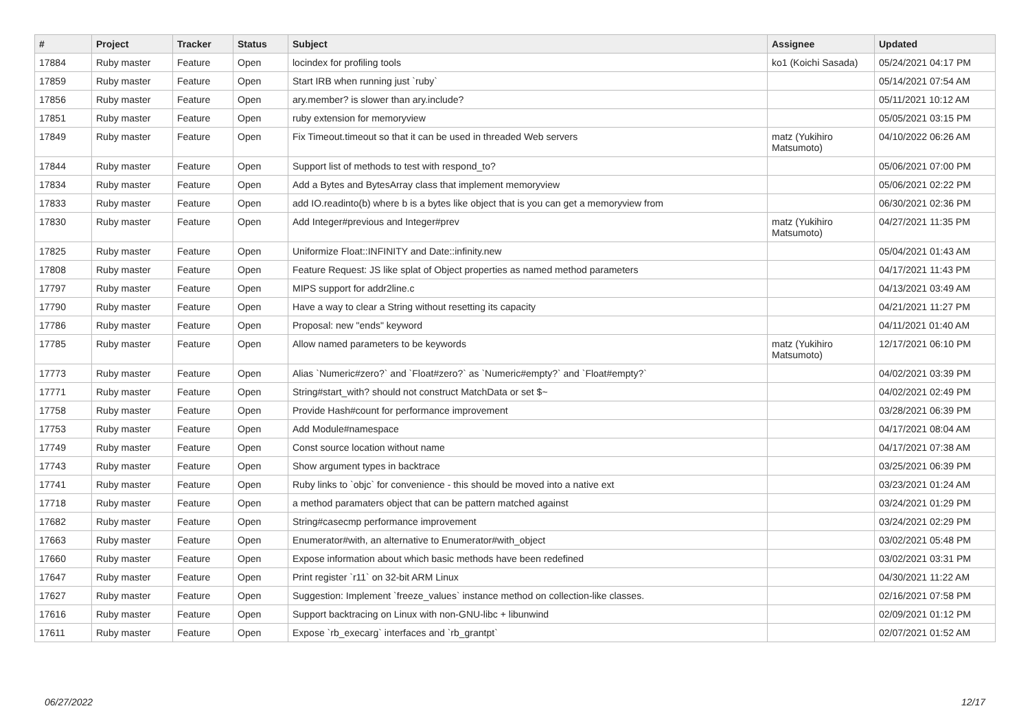| # | Project | Tracker | Status | Subject | Assignee | Updated |
| --- | --- | --- | --- | --- | --- | --- |
| 17884 | Ruby master | Feature | Open | locindex for profiling tools | ko1 (Koichi Sasada) | 05/24/2021 04:17 PM |
| 17859 | Ruby master | Feature | Open | Start IRB when running just `ruby` | | 05/14/2021 07:54 AM |
| 17856 | Ruby master | Feature | Open | ary.member? is slower than ary.include? | | 05/11/2021 10:12 AM |
| 17851 | Ruby master | Feature | Open | ruby extension for memoryview | | 05/05/2021 03:15 PM |
| 17849 | Ruby master | Feature | Open | Fix Timeout.timeout so that it can be used in threaded Web servers | matz (Yukihiro Matsumoto) | 04/10/2022 06:26 AM |
| 17844 | Ruby master | Feature | Open | Support list of methods to test with respond_to? | | 05/06/2021 07:00 PM |
| 17834 | Ruby master | Feature | Open | Add a Bytes and BytesArray class that implement memoryview | | 05/06/2021 02:22 PM |
| 17833 | Ruby master | Feature | Open | add IO.readinto(b) where b is a bytes like object that is you can get a memoryview from | | 06/30/2021 02:36 PM |
| 17830 | Ruby master | Feature | Open | Add Integer#previous and Integer#prev | matz (Yukihiro Matsumoto) | 04/27/2021 11:35 PM |
| 17825 | Ruby master | Feature | Open | Uniformize Float::INFINITY and Date::infinity.new | | 05/04/2021 01:43 AM |
| 17808 | Ruby master | Feature | Open | Feature Request: JS like splat of Object properties as named method parameters | | 04/17/2021 11:43 PM |
| 17797 | Ruby master | Feature | Open | MIPS support for addr2line.c | | 04/13/2021 03:49 AM |
| 17790 | Ruby master | Feature | Open | Have a way to clear a String without resetting its capacity | | 04/21/2021 11:27 PM |
| 17786 | Ruby master | Feature | Open | Proposal: new "ends" keyword | | 04/11/2021 01:40 AM |
| 17785 | Ruby master | Feature | Open | Allow named parameters to be keywords | matz (Yukihiro Matsumoto) | 12/17/2021 06:10 PM |
| 17773 | Ruby master | Feature | Open | Alias `Numeric#zero?` and `Float#zero?` as `Numeric#empty?` and `Float#empty?` | | 04/02/2021 03:39 PM |
| 17771 | Ruby master | Feature | Open | String#start_with? should not construct MatchData or set $~ | | 04/02/2021 02:49 PM |
| 17758 | Ruby master | Feature | Open | Provide Hash#count for performance improvement | | 03/28/2021 06:39 PM |
| 17753 | Ruby master | Feature | Open | Add Module#namespace | | 04/17/2021 08:04 AM |
| 17749 | Ruby master | Feature | Open | Const source location without name | | 04/17/2021 07:38 AM |
| 17743 | Ruby master | Feature | Open | Show argument types in backtrace | | 03/25/2021 06:39 PM |
| 17741 | Ruby master | Feature | Open | Ruby links to `objc` for convenience - this should be moved into a native ext | | 03/23/2021 01:24 AM |
| 17718 | Ruby master | Feature | Open | a method paramaters object that can be pattern matched against | | 03/24/2021 01:29 PM |
| 17682 | Ruby master | Feature | Open | String#casecmp performance improvement | | 03/24/2021 02:29 PM |
| 17663 | Ruby master | Feature | Open | Enumerator#with, an alternative to Enumerator#with_object | | 03/02/2021 05:48 PM |
| 17660 | Ruby master | Feature | Open | Expose information about which basic methods have been redefined | | 03/02/2021 03:31 PM |
| 17647 | Ruby master | Feature | Open | Print register `r11` on 32-bit ARM Linux | | 04/30/2021 11:22 AM |
| 17627 | Ruby master | Feature | Open | Suggestion: Implement `freeze_values` instance method on collection-like classes. | | 02/16/2021 07:58 PM |
| 17616 | Ruby master | Feature | Open | Support backtracing on Linux with non-GNU-libc + libunwind | | 02/09/2021 01:12 PM |
| 17611 | Ruby master | Feature | Open | Expose `rb_execarg` interfaces and `rb_grantpt` | | 02/07/2021 01:52 AM |
06/27/2022 12/17